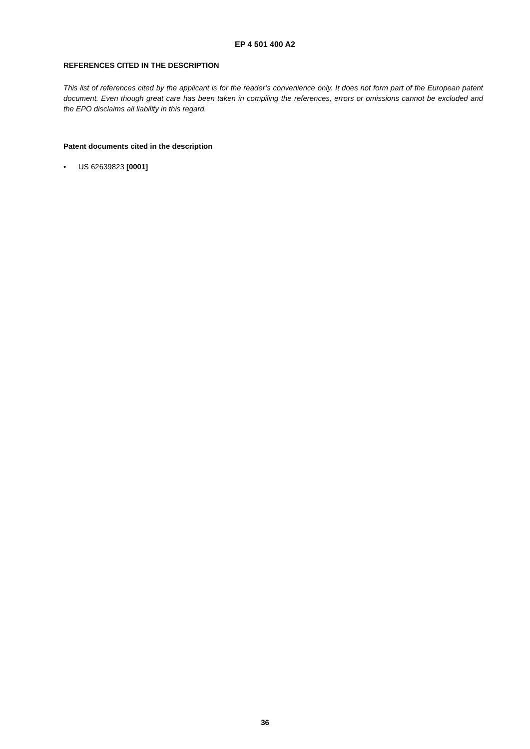EP 4 501 400 A2
REFERENCES CITED IN THE DESCRIPTION
This list of references cited by the applicant is for the reader’s convenience only. It does not form part of the European patent document. Even though great care has been taken in compiling the references, errors or omissions cannot be excluded and the EPO disclaims all liability in this regard.
Patent documents cited in the description
• US 62639823 [0001]
36